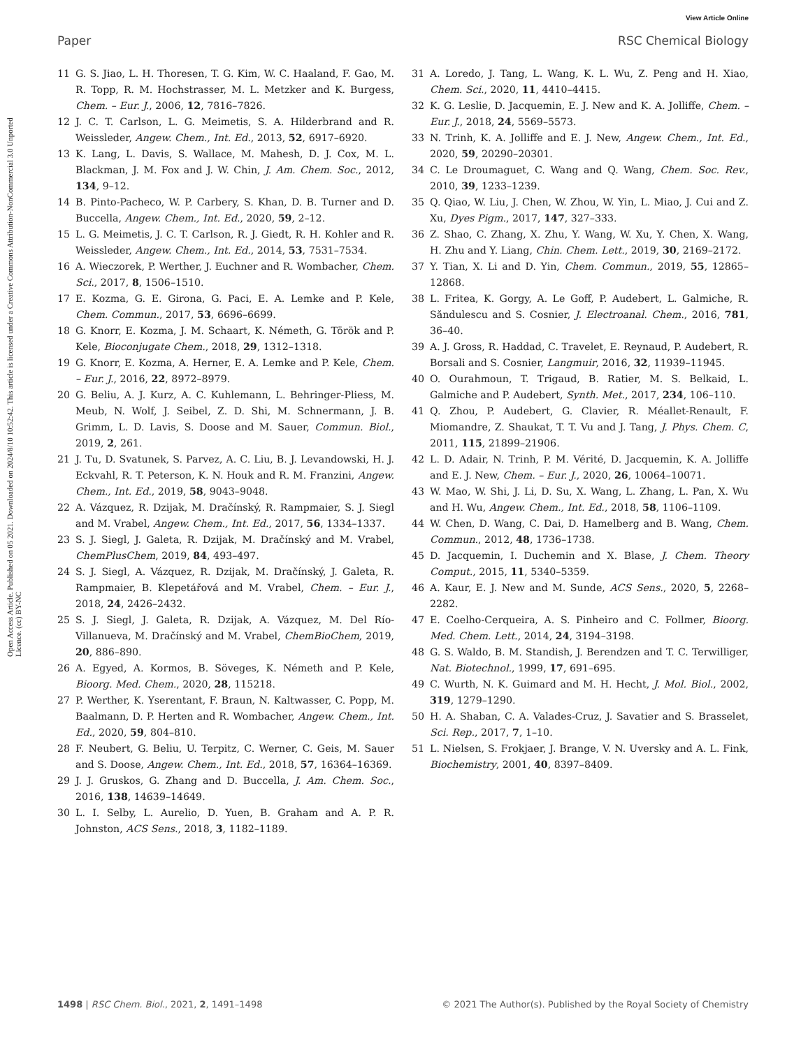View Article Online
Paper RSC Chemical Biology
Open Access Article. Published on 05 2021. Downloaded on 2024/8/10 10:52:42. This article is licensed under a Creative Commons Attribution-NonCommercial 3.0 Unported Licence. (cc) BY-NC
11 G. S. Jiao, L. H. Thoresen, T. G. Kim, W. C. Haaland, F. Gao, M. R. Topp, R. M. Hochstrasser, M. L. Metzker and K. Burgess, Chem. – Eur. J., 2006, 12, 7816–7826.
12 J. C. T. Carlson, L. G. Meimetis, S. A. Hilderbrand and R. Weissleder, Angew. Chem., Int. Ed., 2013, 52, 6917–6920.
13 K. Lang, L. Davis, S. Wallace, M. Mahesh, D. J. Cox, M. L. Blackman, J. M. Fox and J. W. Chin, J. Am. Chem. Soc., 2012, 134, 9–12.
14 B. Pinto-Pacheco, W. P. Carbery, S. Khan, D. B. Turner and D. Buccella, Angew. Chem., Int. Ed., 2020, 59, 2–12.
15 L. G. Meimetis, J. C. T. Carlson, R. J. Giedt, R. H. Kohler and R. Weissleder, Angew. Chem., Int. Ed., 2014, 53, 7531–7534.
16 A. Wieczorek, P. Werther, J. Euchner and R. Wombacher, Chem. Sci., 2017, 8, 1506–1510.
17 E. Kozma, G. E. Girona, G. Paci, E. A. Lemke and P. Kele, Chem. Commun., 2017, 53, 6696–6699.
18 G. Knorr, E. Kozma, J. M. Schaart, K. Németh, G. Török and P. Kele, Bioconjugate Chem., 2018, 29, 1312–1318.
19 G. Knorr, E. Kozma, A. Herner, E. A. Lemke and P. Kele, Chem. – Eur. J., 2016, 22, 8972–8979.
20 G. Beliu, A. J. Kurz, A. C. Kuhlemann, L. Behringer-Pliess, M. Meub, N. Wolf, J. Seibel, Z. D. Shi, M. Schnermann, J. B. Grimm, L. D. Lavis, S. Doose and M. Sauer, Commun. Biol., 2019, 2, 261.
21 J. Tu, D. Svatunek, S. Parvez, A. C. Liu, B. J. Levandowski, H. J. Eckvahl, R. T. Peterson, K. N. Houk and R. M. Franzini, Angew. Chem., Int. Ed., 2019, 58, 9043–9048.
22 A. Vázquez, R. Dzijak, M. Dračínský, R. Rampmaier, S. J. Siegl and M. Vrabel, Angew. Chem., Int. Ed., 2017, 56, 1334–1337.
23 S. J. Siegl, J. Galeta, R. Dzijak, M. Dračínský and M. Vrabel, ChemPlusChem, 2019, 84, 493–497.
24 S. J. Siegl, A. Vázquez, R. Dzijak, M. Dračínský, J. Galeta, R. Rampmaier, B. Klepetářová and M. Vrabel, Chem. – Eur. J., 2018, 24, 2426–2432.
25 S. J. Siegl, J. Galeta, R. Dzijak, A. Vázquez, M. Del Río-Villanueva, M. Dračínský and M. Vrabel, ChemBioChem, 2019, 20, 886–890.
26 A. Egyed, A. Kormos, B. Söveges, K. Németh and P. Kele, Bioorg. Med. Chem., 2020, 28, 115218.
27 P. Werther, K. Yserentant, F. Braun, N. Kaltwasser, C. Popp, M. Baalmann, D. P. Herten and R. Wombacher, Angew. Chem., Int. Ed., 2020, 59, 804–810.
28 F. Neubert, G. Beliu, U. Terpitz, C. Werner, C. Geis, M. Sauer and S. Doose, Angew. Chem., Int. Ed., 2018, 57, 16364–16369.
29 J. J. Gruskos, G. Zhang and D. Buccella, J. Am. Chem. Soc., 2016, 138, 14639–14649.
30 L. I. Selby, L. Aurelio, D. Yuen, B. Graham and A. P. R. Johnston, ACS Sens., 2018, 3, 1182–1189.
31 A. Loredo, J. Tang, L. Wang, K. L. Wu, Z. Peng and H. Xiao, Chem. Sci., 2020, 11, 4410–4415.
32 K. G. Leslie, D. Jacquemin, E. J. New and K. A. Jolliffe, Chem. – Eur. J., 2018, 24, 5569–5573.
33 N. Trinh, K. A. Jolliffe and E. J. New, Angew. Chem., Int. Ed., 2020, 59, 20290–20301.
34 C. Le Droumaguet, C. Wang and Q. Wang, Chem. Soc. Rev., 2010, 39, 1233–1239.
35 Q. Qiao, W. Liu, J. Chen, W. Zhou, W. Yin, L. Miao, J. Cui and Z. Xu, Dyes Pigm., 2017, 147, 327–333.
36 Z. Shao, C. Zhang, X. Zhu, Y. Wang, W. Xu, Y. Chen, X. Wang, H. Zhu and Y. Liang, Chin. Chem. Lett., 2019, 30, 2169–2172.
37 Y. Tian, X. Li and D. Yin, Chem. Commun., 2019, 55, 12865–12868.
38 L. Fritea, K. Gorgy, A. Le Goff, P. Audebert, L. Galmiche, R. Săndulescu and S. Cosnier, J. Electroanal. Chem., 2016, 781, 36–40.
39 A. J. Gross, R. Haddad, C. Travelet, E. Reynaud, P. Audebert, R. Borsali and S. Cosnier, Langmuir, 2016, 32, 11939–11945.
40 O. Ourahmoun, T. Trigaud, B. Ratier, M. S. Belkaid, L. Galmiche and P. Audebert, Synth. Met., 2017, 234, 106–110.
41 Q. Zhou, P. Audebert, G. Clavier, R. Méallet-Renault, F. Miomandre, Z. Shaukat, T. T. Vu and J. Tang, J. Phys. Chem. C, 2011, 115, 21899–21906.
42 L. D. Adair, N. Trinh, P. M. Vérité, D. Jacquemin, K. A. Jolliffe and E. J. New, Chem. – Eur. J., 2020, 26, 10064–10071.
43 W. Mao, W. Shi, J. Li, D. Su, X. Wang, L. Zhang, L. Pan, X. Wu and H. Wu, Angew. Chem., Int. Ed., 2018, 58, 1106–1109.
44 W. Chen, D. Wang, C. Dai, D. Hamelberg and B. Wang, Chem. Commun., 2012, 48, 1736–1738.
45 D. Jacquemin, I. Duchemin and X. Blase, J. Chem. Theory Comput., 2015, 11, 5340–5359.
46 A. Kaur, E. J. New and M. Sunde, ACS Sens., 2020, 5, 2268–2282.
47 E. Coelho-Cerqueira, A. S. Pinheiro and C. Follmer, Bioorg. Med. Chem. Lett., 2014, 24, 3194–3198.
48 G. S. Waldo, B. M. Standish, J. Berendzen and T. C. Terwilliger, Nat. Biotechnol., 1999, 17, 691–695.
49 C. Wurth, N. K. Guimard and M. H. Hecht, J. Mol. Biol., 2002, 319, 1279–1290.
50 H. A. Shaban, C. A. Valades-Cruz, J. Savatier and S. Brasselet, Sci. Rep., 2017, 7, 1–10.
51 L. Nielsen, S. Frokjaer, J. Brange, V. N. Uversky and A. L. Fink, Biochemistry, 2001, 40, 8397–8409.
1498 | RSC Chem. Biol., 2021, 2, 1491–1498 © 2021 The Author(s). Published by the Royal Society of Chemistry